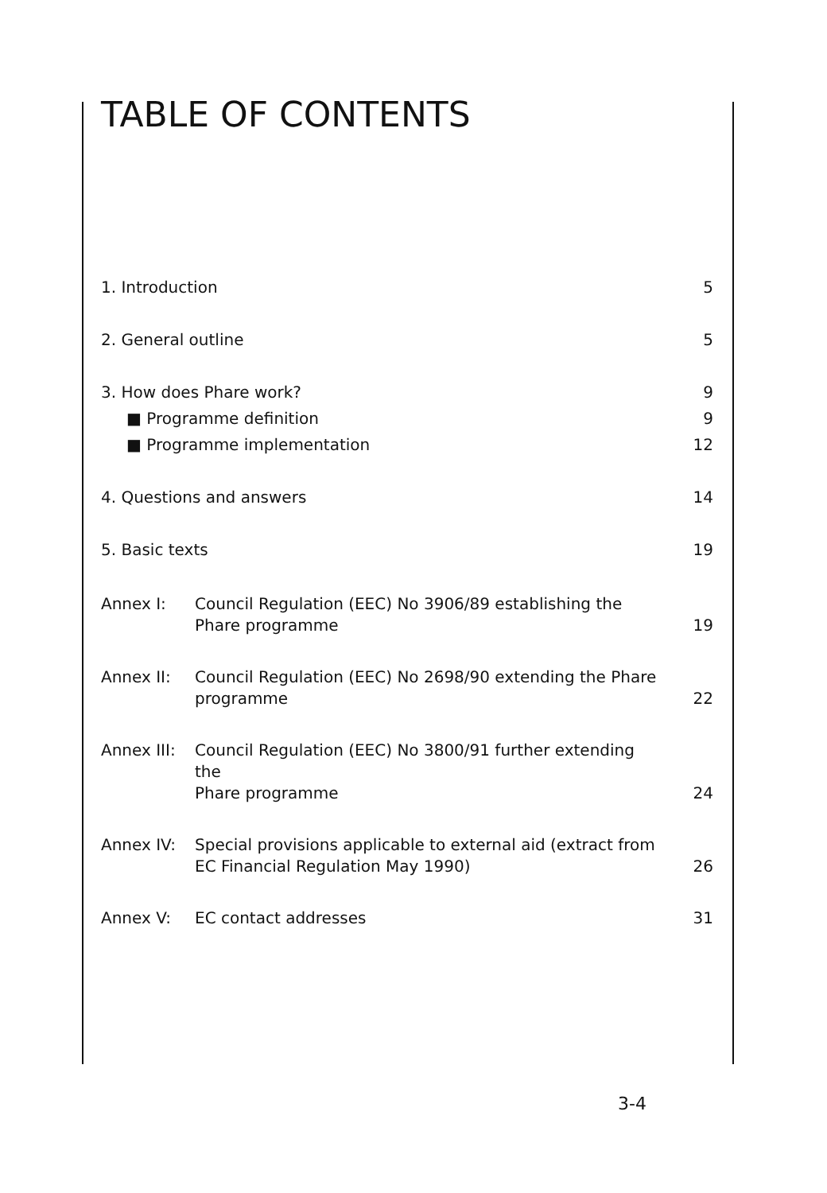TABLE OF CONTENTS
1. Introduction 5
2. General outline 5
3. How does Phare work? 9
■ Programme definition 9
■ Programme implementation 12
4. Questions and answers 14
5. Basic texts 19
Annex I: Council Regulation (EEC) No 3906/89 establishing the
Phare programme 19
Annex II: Council Regulation (EEC) No 2698/90 extending the Phare
programme 22
Annex III: Council Regulation (EEC) No 3800/91 further extending the
Phare programme 24
Annex IV: Special provisions applicable to external aid (extract from
EC Financial Regulation May 1990) 26
Annex V: EC contact addresses 31
3-4